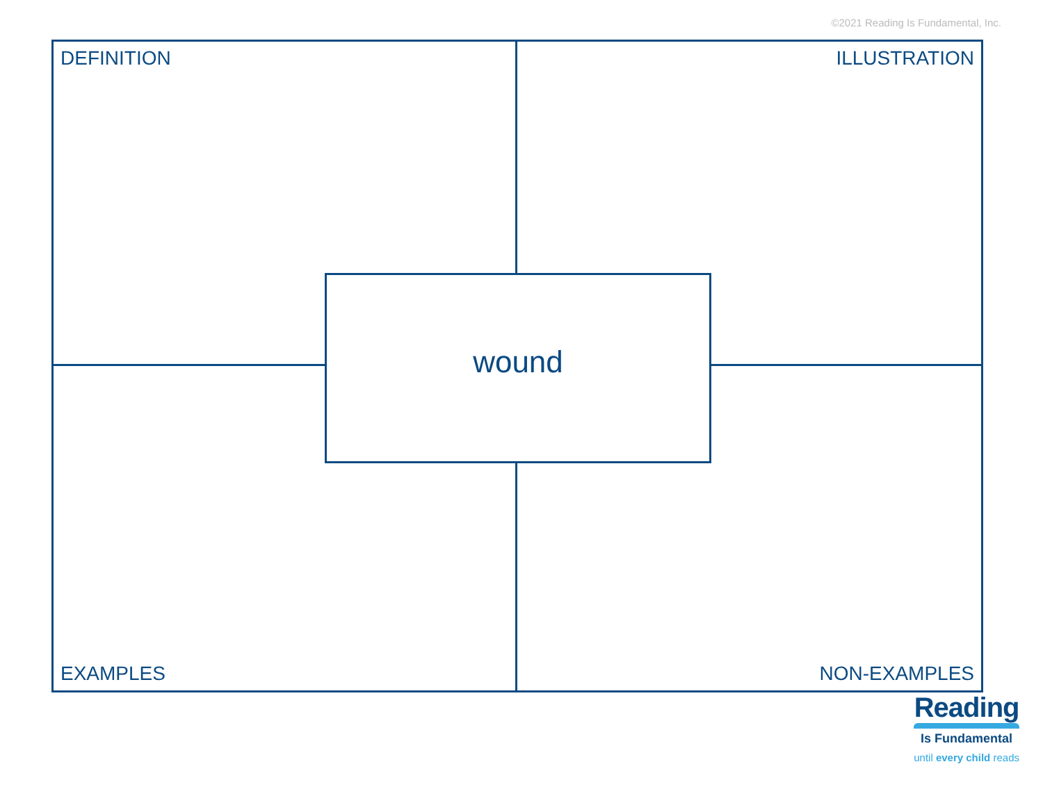©2021 Reading Is Fundamental, Inc.
DEFINITION
ILLUSTRATION
EXAMPLES
NON-EXAMPLES
wound
Reading
Is Fundamental
until every child reads